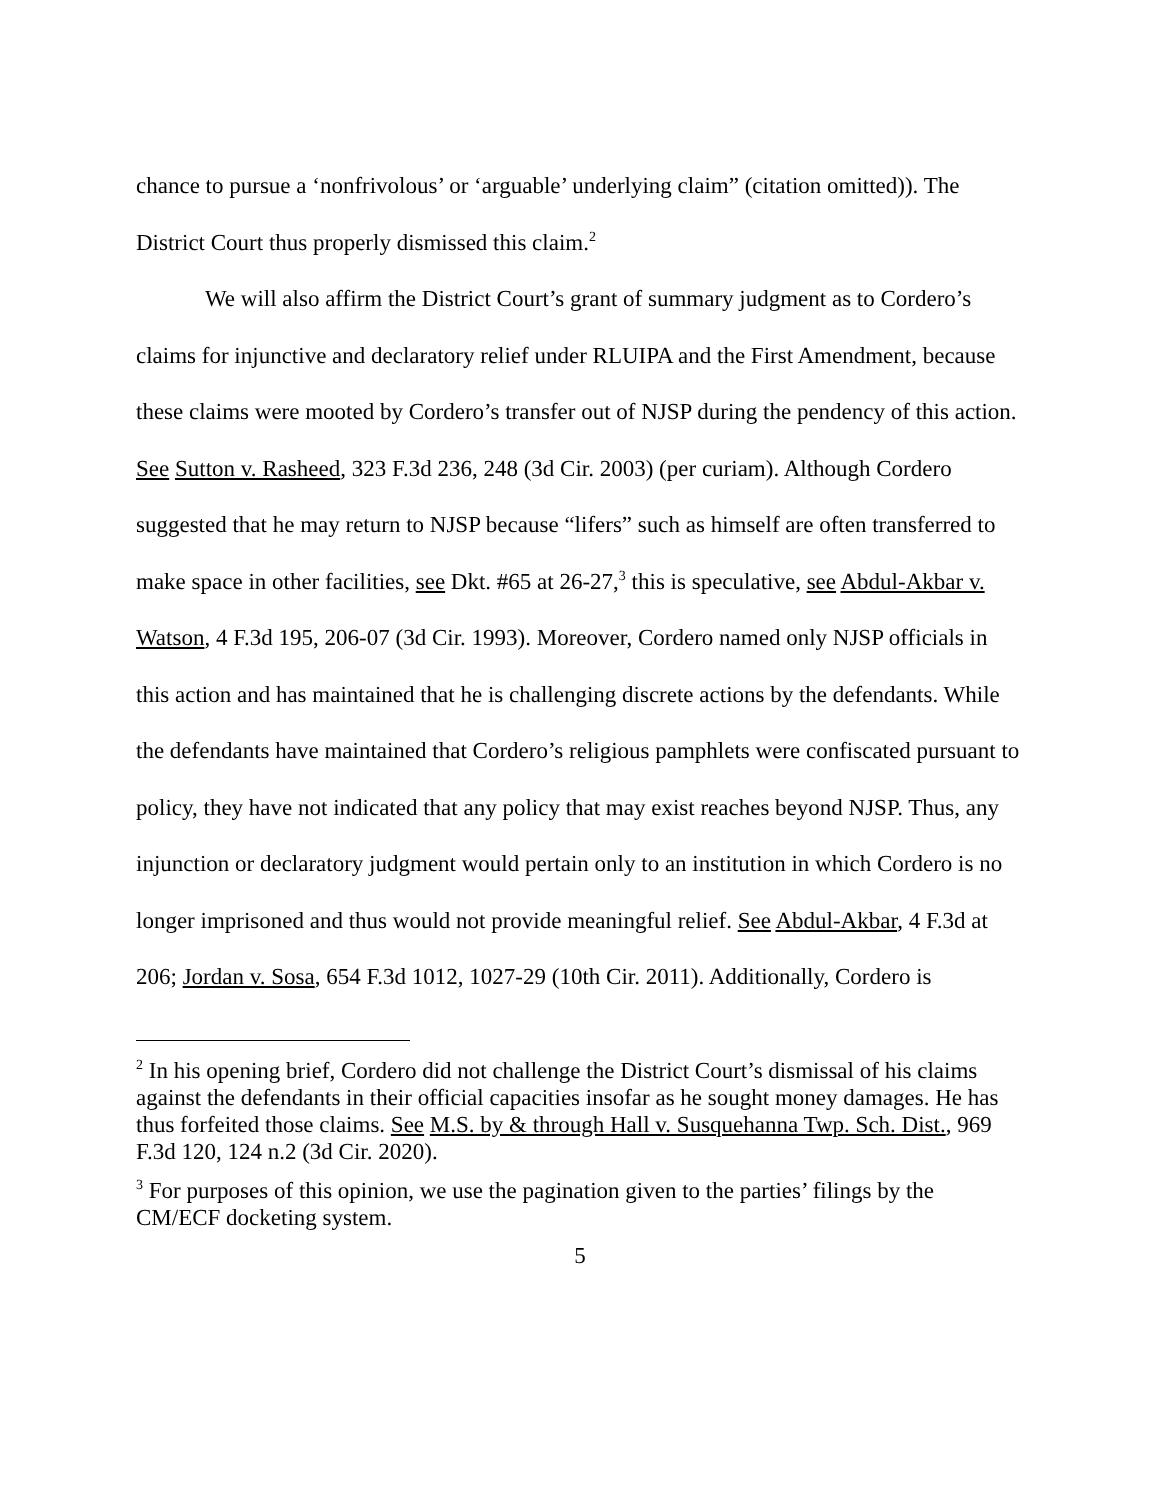chance to pursue a ‘nonfrivolous’ or ‘arguable’ underlying claim” (citation omitted)). The District Court thus properly dismissed this claim.<sup>2</sup>
We will also affirm the District Court’s grant of summary judgment as to Cordero’s claims for injunctive and declaratory relief under RLUIPA and the First Amendment, because these claims were mooted by Cordero’s transfer out of NJSP during the pendency of this action. See Sutton v. Rasheed, 323 F.3d 236, 248 (3d Cir. 2003) (per curiam). Although Cordero suggested that he may return to NJSP because “lifers” such as himself are often transferred to make space in other facilities, see Dkt. #65 at 26-27,<sup>3</sup> this is speculative, see Abdul-Akbar v. Watson, 4 F.3d 195, 206-07 (3d Cir. 1993). Moreover, Cordero named only NJSP officials in this action and has maintained that he is challenging discrete actions by the defendants. While the defendants have maintained that Cordero’s religious pamphlets were confiscated pursuant to policy, they have not indicated that any policy that may exist reaches beyond NJSP. Thus, any injunction or declaratory judgment would pertain only to an institution in which Cordero is no longer imprisoned and thus would not provide meaningful relief. See Abdul-Akbar, 4 F.3d at 206; Jordan v. Sosa, 654 F.3d 1012, 1027-29 (10th Cir. 2011). Additionally, Cordero is
<sup>2</sup> In his opening brief, Cordero did not challenge the District Court’s dismissal of his claims against the defendants in their official capacities insofar as he sought money damages. He has thus forfeited those claims. See M.S. by & through Hall v. Susquehanna Twp. Sch. Dist., 969 F.3d 120, 124 n.2 (3d Cir. 2020).
<sup>3</sup> For purposes of this opinion, we use the pagination given to the parties’ filings by the CM/ECF docketing system.
5